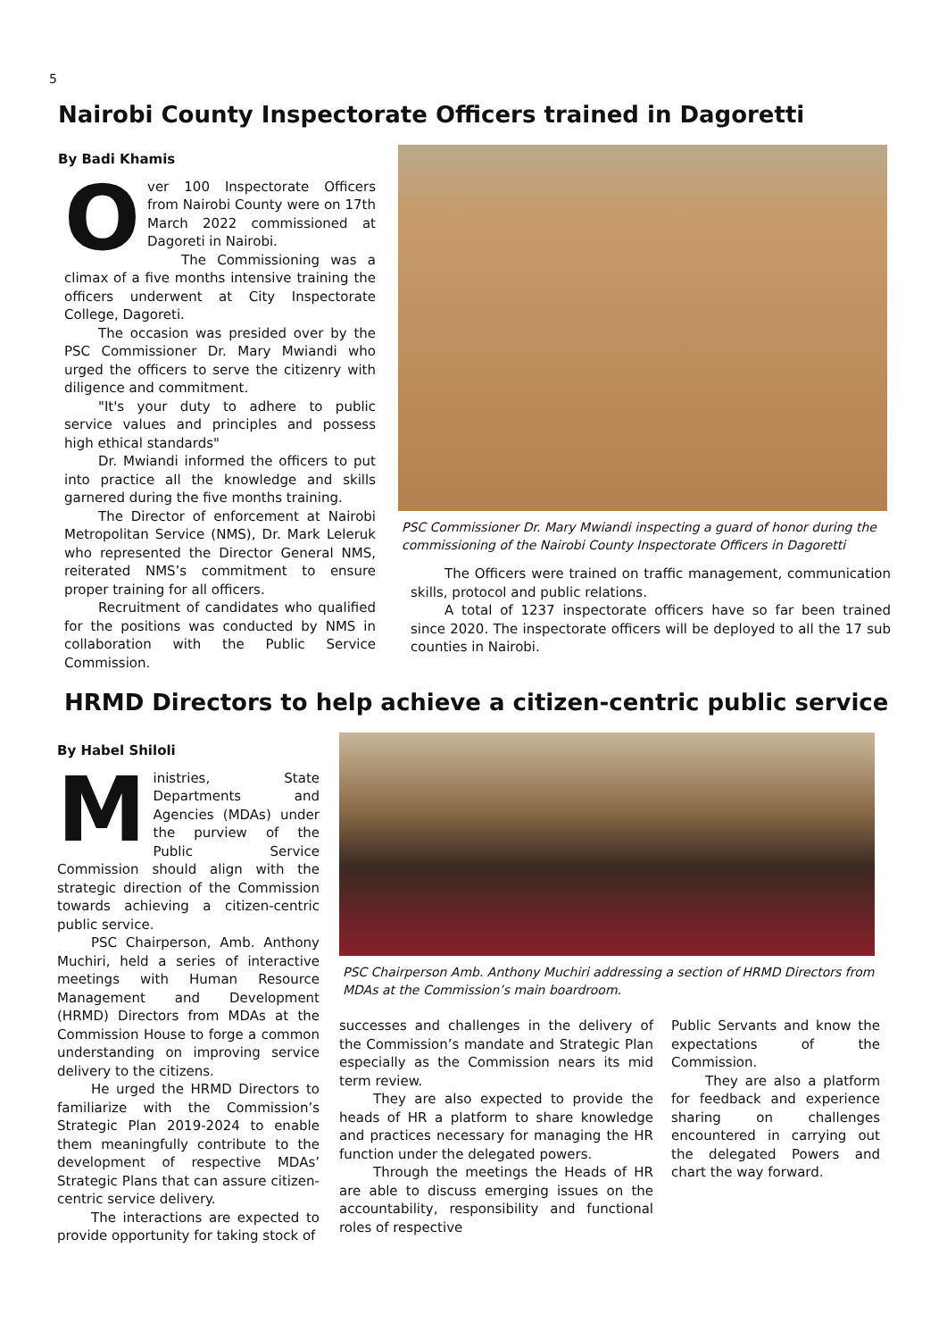5
Nairobi County Inspectorate Officers trained in Dagoretti
By Badi Khamis
Over 100 Inspectorate Officers from Nairobi County were on 17th March 2022 commissioned at Dagoreti in Nairobi.
The Commissioning was a climax of a five months intensive training the officers underwent at City Inspectorate College, Dagoreti.
The occasion was presided over by the PSC Commissioner Dr. Mary Mwiandi who urged the officers to serve the citizenry with diligence and commitment.
"It's your duty to adhere to public service values and principles and possess high ethical standards"
Dr. Mwiandi informed the officers to put into practice all the knowledge and skills garnered during the five months training.
The Director of enforcement at Nairobi Metropolitan Service (NMS), Dr. Mark Leleruk who represented the Director General NMS, reiterated NMS’s commitment to ensure proper training for all officers.
Recruitment of candidates who qualified for the positions was conducted by NMS in collaboration with the Public Service Commission.
PSC Commissioner Dr. Mary Mwiandi inspecting a guard of honor during the commissioning of the Nairobi County Inspectorate Officers in Dagoretti
The Officers were trained on traffic management, communication skills, protocol and public relations.
A total of 1237 inspectorate officers have so far been trained since 2020. The inspectorate officers will be deployed to all the 17 sub counties in Nairobi.
HRMD Directors to help achieve a citizen-centric public service
By Habel Shiloli
Ministries, State Departments and Agencies (MDAs) under the purview of the Public Service Commission should align with the strategic direction of the Commission towards achieving a citizen-centric public service.
PSC Chairperson, Amb. Anthony Muchiri, held a series of interactive meetings with Human Resource Management and Development (HRMD) Directors from MDAs at the Commission House to forge a common understanding on improving service delivery to the citizens.
He urged the HRMD Directors to familiarize with the Commission’s Strategic Plan 2019-2024 to enable them meaningfully contribute to the development of respective MDAs’ Strategic Plans that can assure citizen-centric service delivery.
The interactions are expected to provide opportunity for taking stock of
PSC Chairperson Amb. Anthony Muchiri addressing a section of HRMD Directors from MDAs at the Commission’s main boardroom.
successes and challenges in the delivery of the Commission’s mandate and Strategic Plan especially as the Commission nears its mid term review.
They are also expected to provide the heads of HR a platform to share knowledge and practices necessary for managing the HR function under the delegated powers.
Through the meetings the Heads of HR are able to discuss emerging issues on the accountability, responsibility and functional roles of respective
Public Servants and know the expectations of the Commission.
They are also a platform for feedback and experience sharing on challenges encountered in carrying out the delegated Powers and chart the way forward.